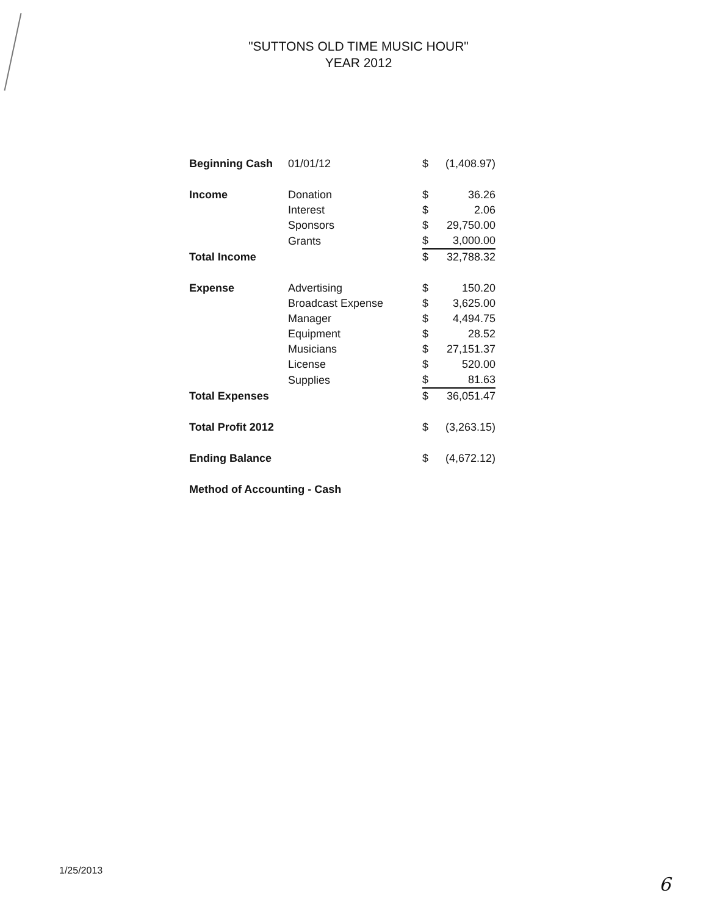"SUTTONS OLD TIME MUSIC HOUR"
YEAR 2012
| Beginning Cash | 01/01/12 | $ | (1,408.97) |
| Income | Donation | $ | 36.26 |
| | Interest | $ | 2.06 |
| | Sponsors | $ | 29,750.00 |
| | Grants | $ | 3,000.00 |
| Total Income | | $ | 32,788.32 |
| Expense | Advertising | $ | 150.20 |
| | Broadcast Expense | $ | 3,625.00 |
| | Manager | $ | 4,494.75 |
| | Equipment | $ | 28.52 |
| | Musicians | $ | 27,151.37 |
| | License | $ | 520.00 |
| | Supplies | $ | 81.63 |
| Total Expenses | | $ | 36,051.47 |
| Total Profit 2012 | | $ | (3,263.15) |
| Ending Balance | | $ | (4,672.12) |
| Method of Accounting - Cash | | | |
1/25/2013
6